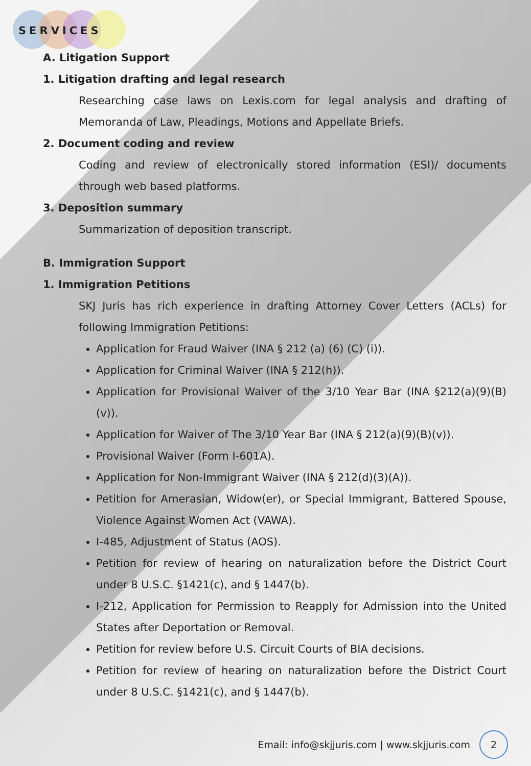SERVICES
A. Litigation Support
1. Litigation drafting and legal research
Researching case laws on Lexis.com for legal analysis and drafting of Memoranda of Law, Pleadings, Motions and Appellate Briefs.
2. Document coding and review
Coding and review of electronically stored information (ESI)/ documents through web based platforms.
3. Deposition summary
Summarization of deposition transcript.
B. Immigration Support
1. Immigration Petitions
SKJ Juris has rich experience in drafting Attorney Cover Letters (ACLs) for following Immigration Petitions:
Application for Fraud Waiver (INA § 212 (a) (6) (C) (i)).
Application for Criminal Waiver (INA § 212(h)).
Application for Provisional Waiver of the 3/10 Year Bar (INA §212(a)(9)(B)(v)).
Application for Waiver of The 3/10 Year Bar (INA § 212(a)(9)(B)(v)).
Provisional Waiver (Form I-601A).
Application for Non-Immigrant Waiver (INA § 212(d)(3)(A)).
Petition for Amerasian, Widow(er), or Special Immigrant, Battered Spouse, Violence Against Women Act (VAWA).
I-485, Adjustment of Status (AOS).
Petition for review of hearing on naturalization before the District Court under 8 U.S.C. §1421(c), and § 1447(b).
I-212, Application for Permission to Reapply for Admission into the United States after Deportation or Removal.
Petition for review before U.S. Circuit Courts of BIA decisions.
Petition for review of hearing on naturalization before the District Court under 8 U.S.C. §1421(c), and § 1447(b).
Email: info@skjjuris.com | www.skjjuris.com
2